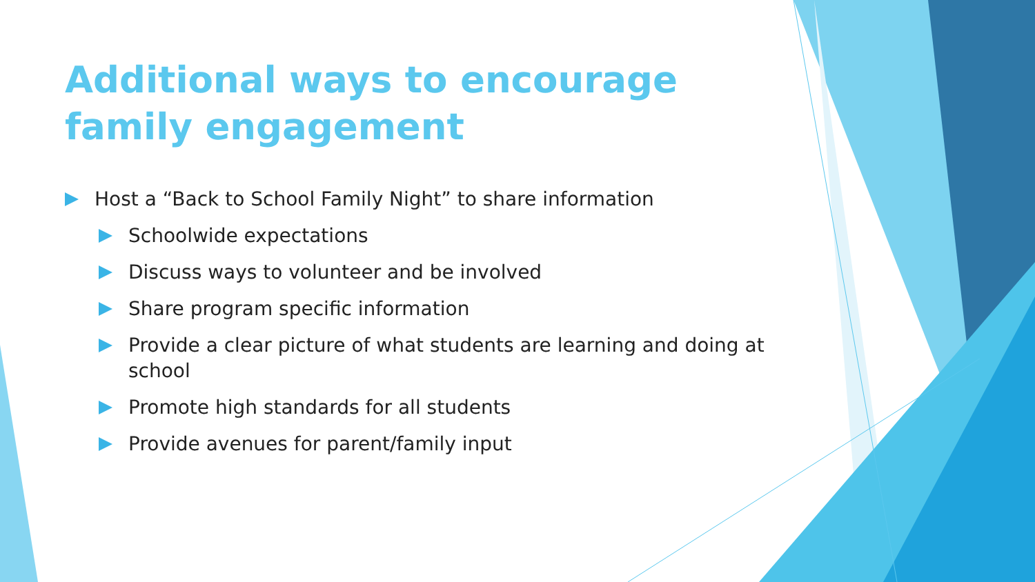Additional ways to encourage family engagement
Host a “Back to School Family Night” to share information
Schoolwide expectations
Discuss ways to volunteer and be involved
Share program specific information
Provide a clear picture of what students are learning and doing at school
Promote high standards for all students
Provide avenues for parent/family input